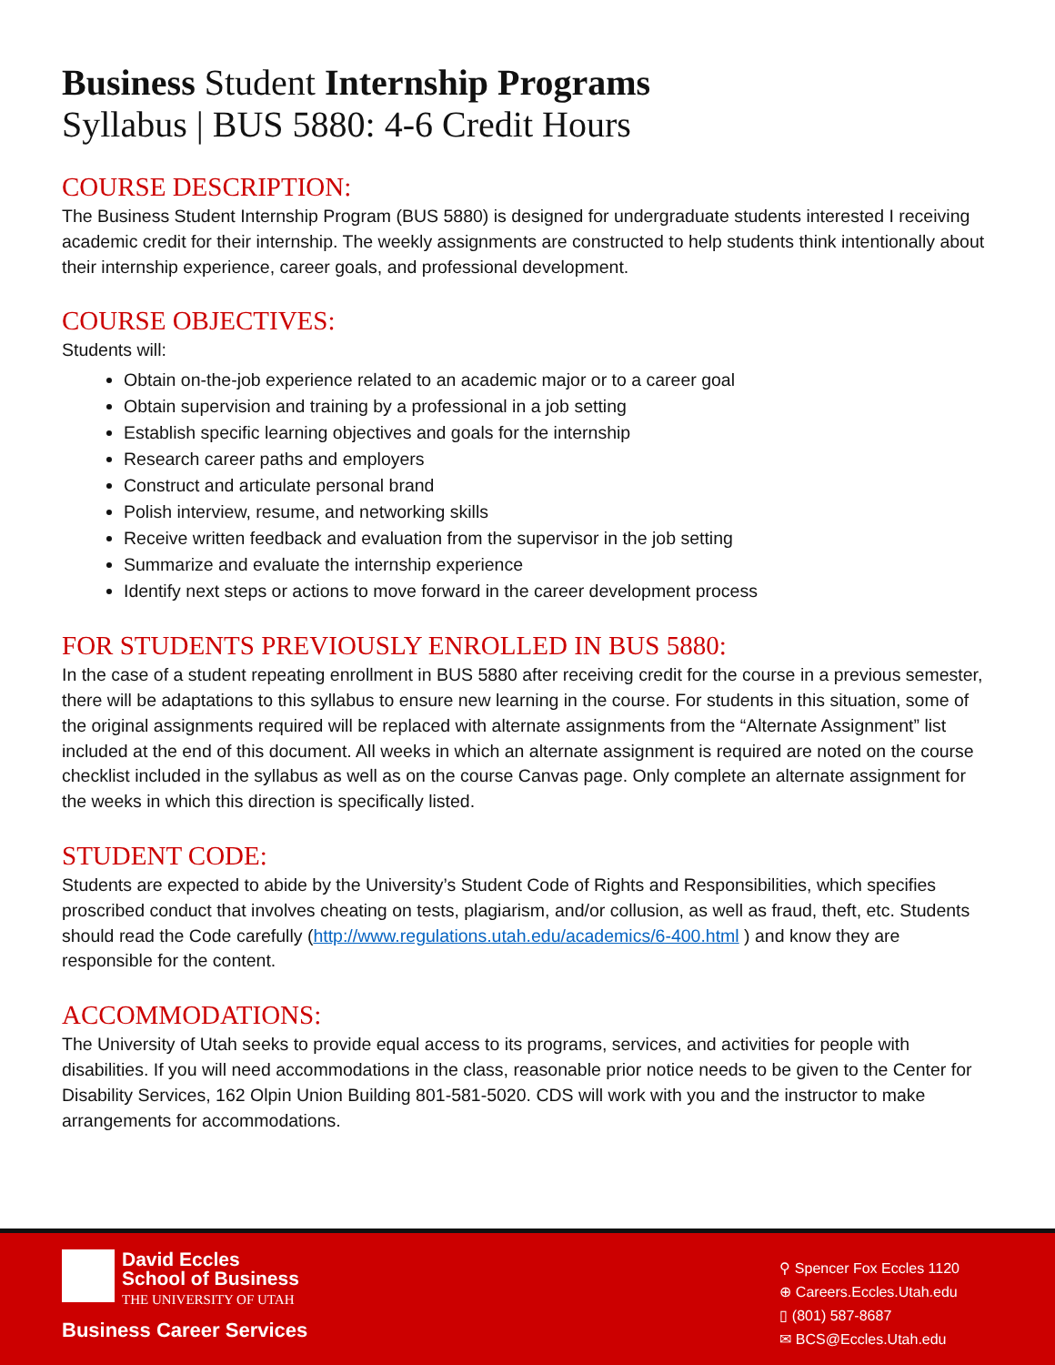Business Student Internship Programs
Syllabus | BUS 5880: 4-6 Credit Hours
COURSE DESCRIPTION:
The Business Student Internship Program (BUS 5880) is designed for undergraduate students interested I receiving academic credit for their internship. The weekly assignments are constructed to help students think intentionally about their internship experience, career goals, and professional development.
COURSE OBJECTIVES:
Students will:
Obtain on-the-job experience related to an academic major or to a career goal
Obtain supervision and training by a professional in a job setting
Establish specific learning objectives and goals for the internship
Research career paths and employers
Construct and articulate personal brand
Polish interview, resume, and networking skills
Receive written feedback and evaluation from the supervisor in the job setting
Summarize and evaluate the internship experience
Identify next steps or actions to move forward in the career development process
FOR STUDENTS PREVIOUSLY ENROLLED IN BUS 5880:
In the case of a student repeating enrollment in BUS 5880 after receiving credit for the course in a previous semester, there will be adaptations to this syllabus to ensure new learning in the course. For students in this situation, some of the original assignments required will be replaced with alternate assignments from the “Alternate Assignment” list included at the end of this document. All weeks in which an alternate assignment is required are noted on the course checklist included in the syllabus as well as on the course Canvas page. Only complete an alternate assignment for the weeks in which this direction is specifically listed.
STUDENT CODE:
Students are expected to abide by the University’s Student Code of Rights and Responsibilities, which specifies proscribed conduct that involves cheating on tests, plagiarism, and/or collusion, as well as fraud, theft, etc. Students should read the Code carefully (http://www.regulations.utah.edu/academics/6-400.html ) and know they are responsible for the content.
ACCOMMODATIONS:
The University of Utah seeks to provide equal access to its programs, services, and activities for people with disabilities. If you will need accommodations in the class, reasonable prior notice needs to be given to the Center for Disability Services, 162 Olpin Union Building 801-581-5020. CDS will work with you and the instructor to make arrangements for accommodations.
David Eccles
School of Business
THE UNIVERSITY OF UTAH
Business Career Services
⚲ Spencer Fox Eccles 1120
⊕ Careers.Eccles.Utah.edu
▯ (801) 587-8687
✉ BCS@Eccles.Utah.edu